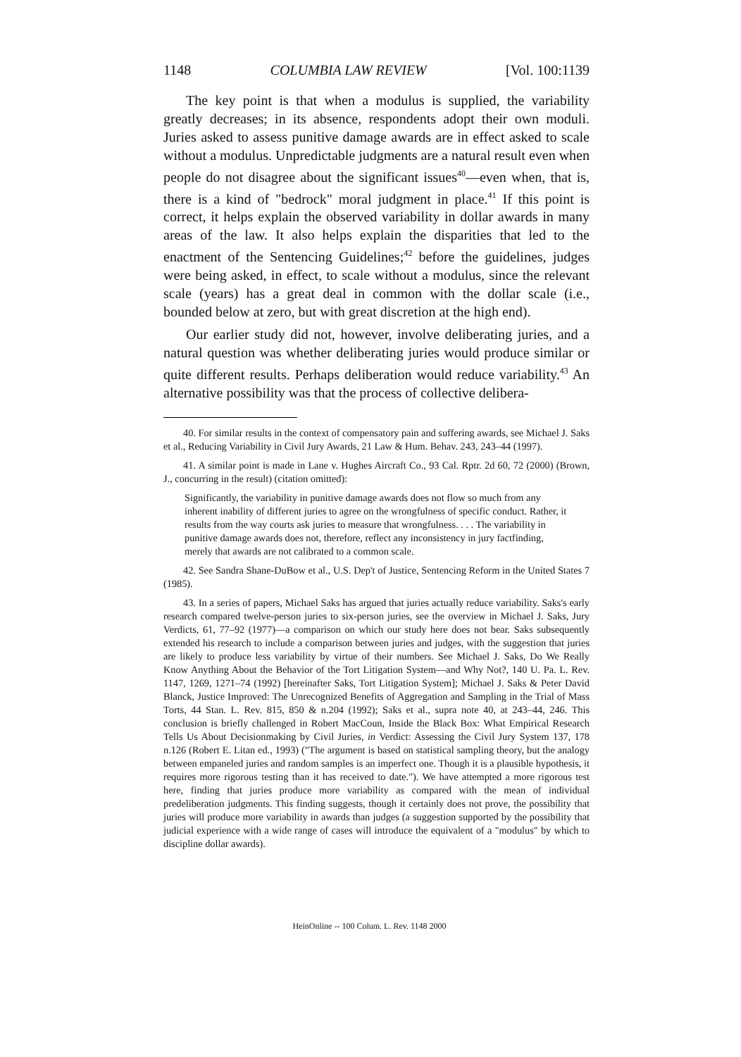1148 COLUMBIA LAW REVIEW [Vol. 100:1139
The key point is that when a modulus is supplied, the variability greatly decreases; in its absence, respondents adopt their own moduli. Juries asked to assess punitive damage awards are in effect asked to scale without a modulus. Unpredictable judgments are a natural result even when people do not disagree about the significant issues<sup>40</sup>—even when, that is, there is a kind of "bedrock" moral judgment in place.<sup>41</sup> If this point is correct, it helps explain the observed variability in dollar awards in many areas of the law. It also helps explain the disparities that led to the enactment of the Sentencing Guidelines;<sup>42</sup> before the guidelines, judges were being asked, in effect, to scale without a modulus, since the relevant scale (years) has a great deal in common with the dollar scale (i.e., bounded below at zero, but with great discretion at the high end).
Our earlier study did not, however, involve deliberating juries, and a natural question was whether deliberating juries would produce similar or quite different results. Perhaps deliberation would reduce variability.<sup>43</sup> An alternative possibility was that the process of collective delibera-
40. For similar results in the context of compensatory pain and suffering awards, see Michael J. Saks et al., Reducing Variability in Civil Jury Awards, 21 Law & Hum. Behav. 243, 243–44 (1997).
41. A similar point is made in Lane v. Hughes Aircraft Co., 93 Cal. Rptr. 2d 60, 72 (2000) (Brown, J., concurring in the result) (citation omitted):
Significantly, the variability in punitive damage awards does not flow so much from any inherent inability of different juries to agree on the wrongfulness of specific conduct. Rather, it results from the way courts ask juries to measure that wrongfulness. . . . The variability in punitive damage awards does not, therefore, reflect any inconsistency in jury factfinding, merely that awards are not calibrated to a common scale.
42. See Sandra Shane-DuBow et al., U.S. Dep't of Justice, Sentencing Reform in the United States 7 (1985).
43. In a series of papers, Michael Saks has argued that juries actually reduce variability. Saks's early research compared twelve-person juries to six-person juries, see the overview in Michael J. Saks, Jury Verdicts, 61, 77–92 (1977)—a comparison on which our study here does not bear. Saks subsequently extended his research to include a comparison between juries and judges, with the suggestion that juries are likely to produce less variability by virtue of their numbers. See Michael J. Saks, Do We Really Know Anything About the Behavior of the Tort Litigation System—and Why Not?, 140 U. Pa. L. Rev. 1147, 1269, 1271–74 (1992) [hereinafter Saks, Tort Litigation System]; Michael J. Saks & Peter David Blanck, Justice Improved: The Unrecognized Benefits of Aggregation and Sampling in the Trial of Mass Torts, 44 Stan. L. Rev. 815, 850 & n.204 (1992); Saks et al., supra note 40, at 243–44, 246. This conclusion is briefly challenged in Robert MacCoun, Inside the Black Box: What Empirical Research Tells Us About Decisionmaking by Civil Juries, in Verdict: Assessing the Civil Jury System 137, 178 n.126 (Robert E. Litan ed., 1993) ("The argument is based on statistical sampling theory, but the analogy between empaneled juries and random samples is an imperfect one. Though it is a plausible hypothesis, it requires more rigorous testing than it has received to date."). We have attempted a more rigorous test here, finding that juries produce more variability as compared with the mean of individual predeliberation judgments. This finding suggests, though it certainly does not prove, the possibility that juries will produce more variability in awards than judges (a suggestion supported by the possibility that judicial experience with a wide range of cases will introduce the equivalent of a "modulus" by which to discipline dollar awards).
HeinOnline -- 100 Colum. L. Rev. 1148 2000